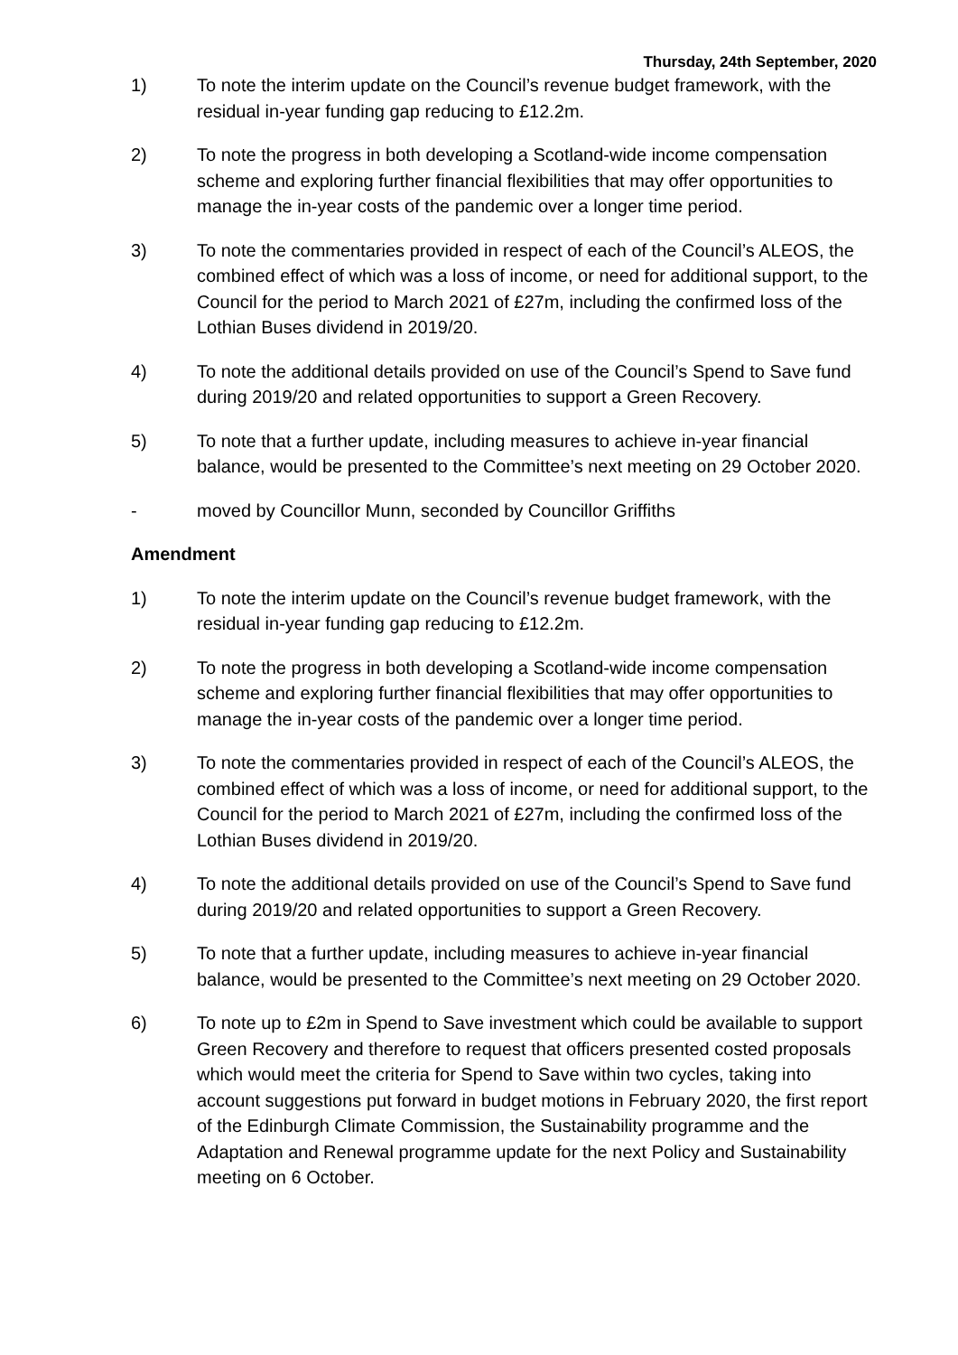Thursday, 24th September, 2020
1) To note the interim update on the Council’s revenue budget framework, with the residual in-year funding gap reducing to £12.2m.
2) To note the progress in both developing a Scotland-wide income compensation scheme and exploring further financial flexibilities that may offer opportunities to manage the in-year costs of the pandemic over a longer time period.
3) To note the commentaries provided in respect of each of the Council’s ALEOS, the combined effect of which was a loss of income, or need for additional support, to the Council for the period to March 2021 of £27m, including the confirmed loss of the Lothian Buses dividend in 2019/20.
4) To note the additional details provided on use of the Council’s Spend to Save fund during 2019/20 and related opportunities to support a Green Recovery.
5) To note that a further update, including measures to achieve in-year financial balance, would be presented to the Committee’s next meeting on 29 October 2020.
- moved by Councillor Munn, seconded by Councillor Griffiths
Amendment
1) To note the interim update on the Council’s revenue budget framework, with the residual in-year funding gap reducing to £12.2m.
2) To note the progress in both developing a Scotland-wide income compensation scheme and exploring further financial flexibilities that may offer opportunities to manage the in-year costs of the pandemic over a longer time period.
3) To note the commentaries provided in respect of each of the Council’s ALEOS, the combined effect of which was a loss of income, or need for additional support, to the Council for the period to March 2021 of £27m, including the confirmed loss of the Lothian Buses dividend in 2019/20.
4) To note the additional details provided on use of the Council’s Spend to Save fund during 2019/20 and related opportunities to support a Green Recovery.
5) To note that a further update, including measures to achieve in-year financial balance, would be presented to the Committee’s next meeting on 29 October 2020.
6) To note up to £2m in Spend to Save investment which could be available to support Green Recovery and therefore to request that officers presented costed proposals which would meet the criteria for Spend to Save within two cycles, taking into account suggestions put forward in budget motions in February 2020, the first report of the Edinburgh Climate Commission, the Sustainability programme and the Adaptation and Renewal programme update for the next Policy and Sustainability meeting on 6 October.